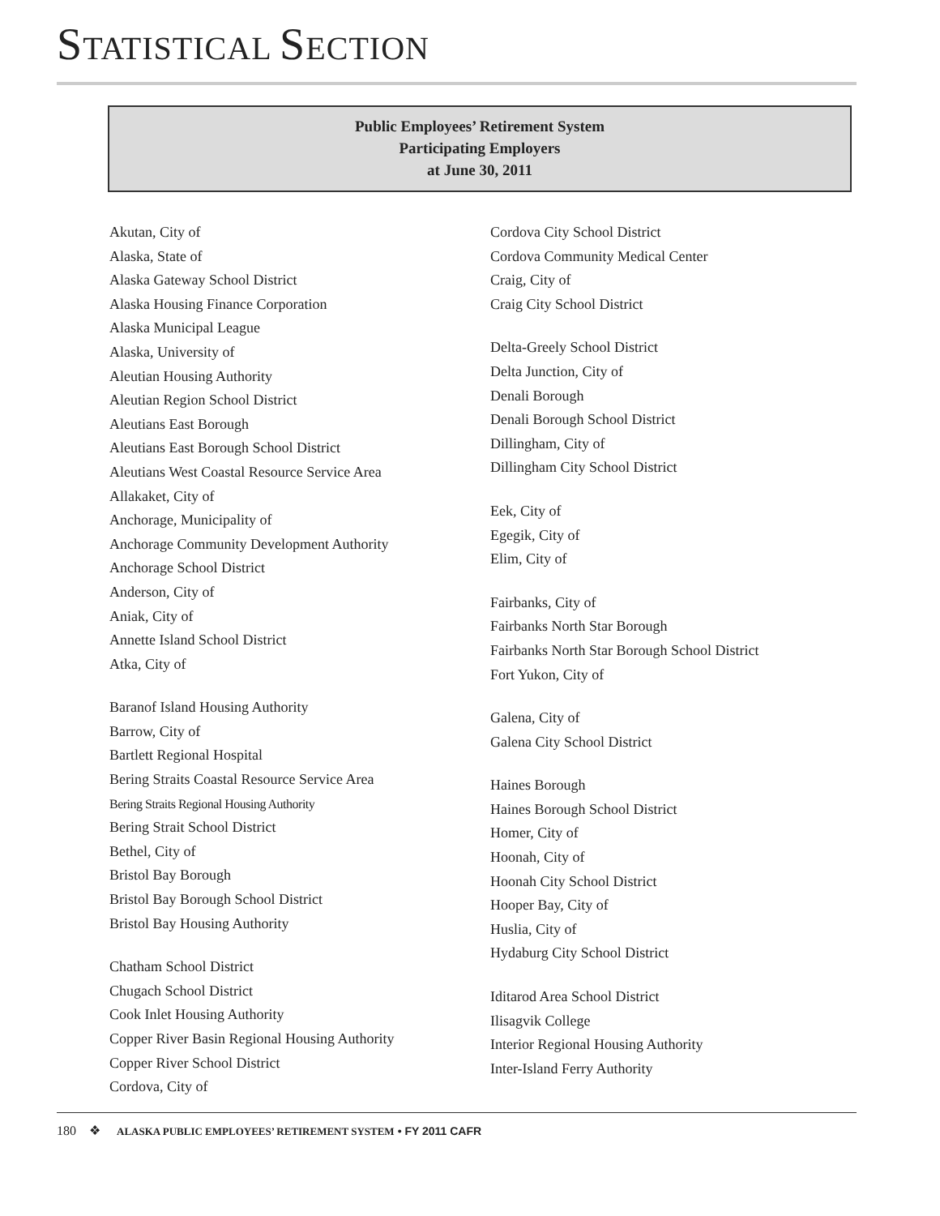STATISTICAL SECTION
Public Employees’ Retirement System
Participating Employers
at June 30, 2011
Akutan, City of
Alaska, State of
Alaska Gateway School District
Alaska Housing Finance Corporation
Alaska Municipal League
Alaska, University of
Aleutian Housing Authority
Aleutian Region School District
Aleutians East Borough
Aleutians East Borough School District
Aleutians West Coastal Resource Service Area
Allakaket, City of
Anchorage, Municipality of
Anchorage Community Development Authority
Anchorage School District
Anderson, City of
Aniak, City of
Annette Island School District
Atka, City of
Baranof Island Housing Authority
Barrow, City of
Bartlett Regional Hospital
Bering Straits Coastal Resource Service Area
Bering Straits Regional Housing Authority
Bering Strait School District
Bethel, City of
Bristol Bay Borough
Bristol Bay Borough School District
Bristol Bay Housing Authority
Chatham School District
Chugach School District
Cook Inlet Housing Authority
Copper River Basin Regional Housing Authority
Copper River School District
Cordova, City of
Cordova City School District
Cordova Community Medical Center
Craig, City of
Craig City School District
Delta-Greely School District
Delta Junction, City of
Denali Borough
Denali Borough School District
Dillingham, City of
Dillingham City School District
Eek, City of
Egegik, City of
Elim, City of
Fairbanks, City of
Fairbanks North Star Borough
Fairbanks North Star Borough School District
Fort Yukon, City of
Galena, City of
Galena City School District
Haines Borough
Haines Borough School District
Homer, City of
Hoonah, City of
Hoonah City School District
Hooper Bay, City of
Huslia, City of
Hydaburg City School District
Iditarod Area School District
Ilisagvik College
Interior Regional Housing Authority
Inter-Island Ferry Authority
180 ❖ ALASKA PUBLIC EMPLOYEES’ RETIREMENT SYSTEM • FY 2011 CAFR